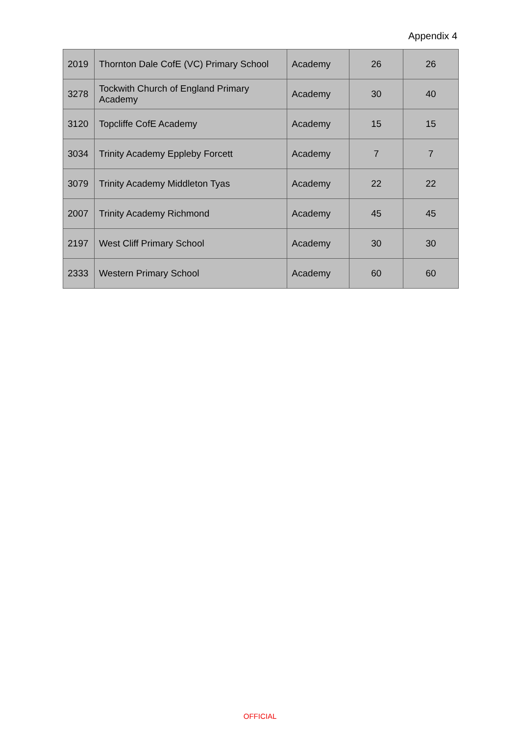Appendix 4
| 2019 | Thornton Dale CofE (VC) Primary School | Academy | 26 | 26 |
| 3278 | Tockwith Church of England Primary Academy | Academy | 30 | 40 |
| 3120 | Topcliffe CofE Academy | Academy | 15 | 15 |
| 3034 | Trinity Academy Eppleby Forcett | Academy | 7 | 7 |
| 3079 | Trinity Academy Middleton Tyas | Academy | 22 | 22 |
| 2007 | Trinity Academy Richmond | Academy | 45 | 45 |
| 2197 | West Cliff Primary School | Academy | 30 | 30 |
| 2333 | Western Primary School | Academy | 60 | 60 |
OFFICIAL